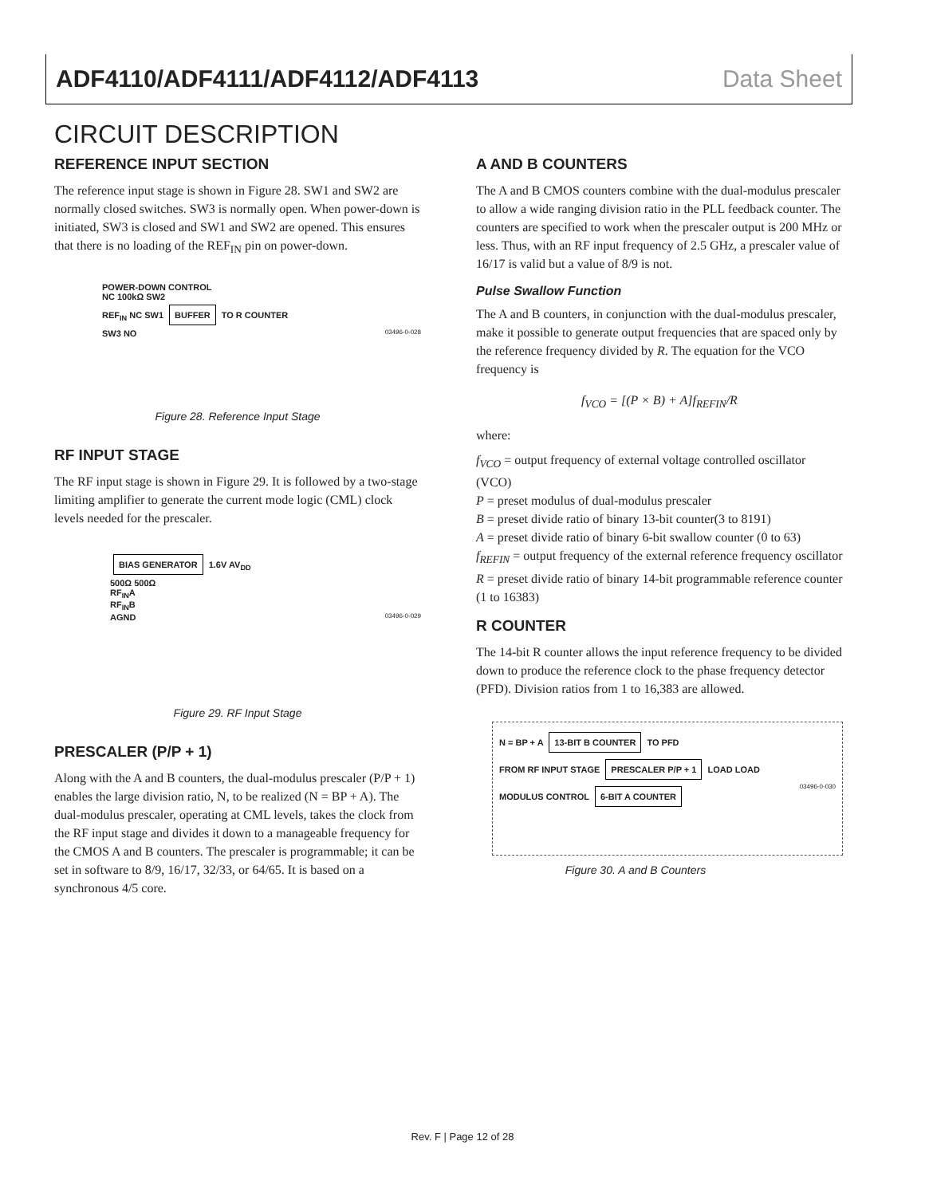ADF4110/ADF4111/ADF4112/ADF4113 Data Sheet
CIRCUIT DESCRIPTION
REFERENCE INPUT SECTION
The reference input stage is shown in Figure 28. SW1 and SW2 are normally closed switches. SW3 is normally open. When power-down is initiated, SW3 is closed and SW1 and SW2 are opened. This ensures that there is no loading of the REF<sub>IN</sub> pin on power-down.
POWER-DOWN CONTROL
NC 100kΩ SW2
REF<sub>IN</sub> NC SW1 BUFFER TO R COUNTER
SW3 NO 03496-0-028
Figure 28. Reference Input Stage
RF INPUT STAGE
The RF input stage is shown in Figure 29. It is followed by a two-stage limiting amplifier to generate the current mode logic (CML) clock levels needed for the prescaler.
BIAS GENERATOR 1.6V AV<sub>DD</sub>
500Ω 500Ω
RF<sub>IN</sub>A
RF<sub>IN</sub>B
AGND 03496-0-029
Figure 29. RF Input Stage
PRESCALER (P/P + 1)
Along with the A and B counters, the dual-modulus prescaler (P/P + 1) enables the large division ratio, N, to be realized (N = BP + A). The dual-modulus prescaler, operating at CML levels, takes the clock from the RF input stage and divides it down to a manageable frequency for the CMOS A and B counters. The prescaler is programmable; it can be set in software to 8/9, 16/17, 32/33, or 64/65. It is based on a synchronous 4/5 core.
A AND B COUNTERS
The A and B CMOS counters combine with the dual-modulus prescaler to allow a wide ranging division ratio in the PLL feedback counter. The counters are specified to work when the prescaler output is 200 MHz or less. Thus, with an RF input frequency of 2.5 GHz, a prescaler value of 16/17 is valid but a value of 8/9 is not.
Pulse Swallow Function
The A and B counters, in conjunction with the dual-modulus prescaler, make it possible to generate output frequencies that are spaced only by the reference frequency divided by R. The equation for the VCO frequency is
f<sub>VCO</sub> = [(P × B) + A]f<sub>REFIN</sub>/R
where:
f<sub>VCO</sub> = output frequency of external voltage controlled oscillator (VCO)
P = preset modulus of dual-modulus prescaler
B = preset divide ratio of binary 13-bit counter(3 to 8191)
A = preset divide ratio of binary 6-bit swallow counter (0 to 63)
f<sub>REFIN</sub> = output frequency of the external reference frequency oscillator
R = preset divide ratio of binary 14-bit programmable reference counter (1 to 16383)
R COUNTER
The 14-bit R counter allows the input reference frequency to be divided down to produce the reference clock to the phase frequency detector (PFD). Division ratios from 1 to 16,383 are allowed.
N = BP + A 13-BIT B COUNTER TO PFD
FROM RF INPUT STAGE PRESCALER P/P + 1 LOAD LOAD
MODULUS CONTROL 6-BIT A COUNTER 03496-0-030
Figure 30. A and B Counters
Rev. F | Page 12 of 28